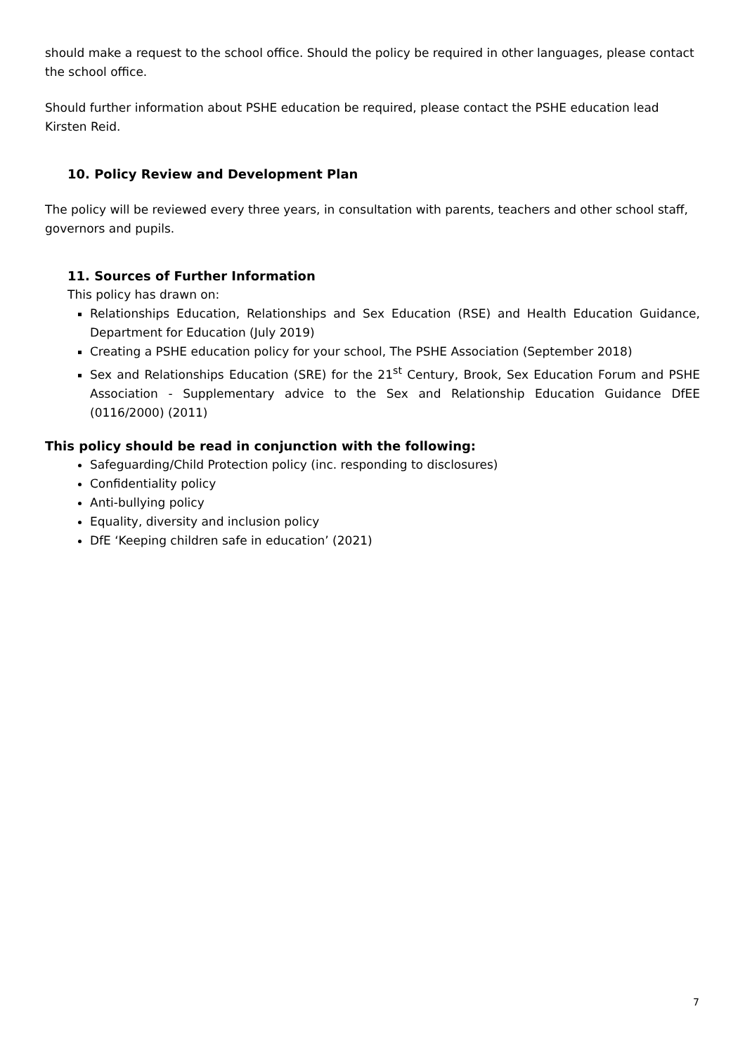should make a request to the school office. Should the policy be required in other languages, please contact the school office.
Should further information about PSHE education be required, please contact the PSHE education lead Kirsten Reid.
10. Policy Review and Development Plan
The policy will be reviewed every three years, in consultation with parents, teachers and other school staff, governors and pupils.
11. Sources of Further Information
This policy has drawn on:
Relationships Education, Relationships and Sex Education (RSE) and Health Education Guidance, Department for Education (July 2019)
Creating a PSHE education policy for your school, The PSHE Association (September 2018)
Sex and Relationships Education (SRE) for the 21<sup>st</sup> Century, Brook, Sex Education Forum and PSHE Association - Supplementary advice to the Sex and Relationship Education Guidance DfEE (0116/2000) (2011)
This policy should be read in conjunction with the following:
Safeguarding/Child Protection policy (inc. responding to disclosures)
Confidentiality policy
Anti-bullying policy
Equality, diversity and inclusion policy
DfE ‘Keeping children safe in education’ (2021)
7